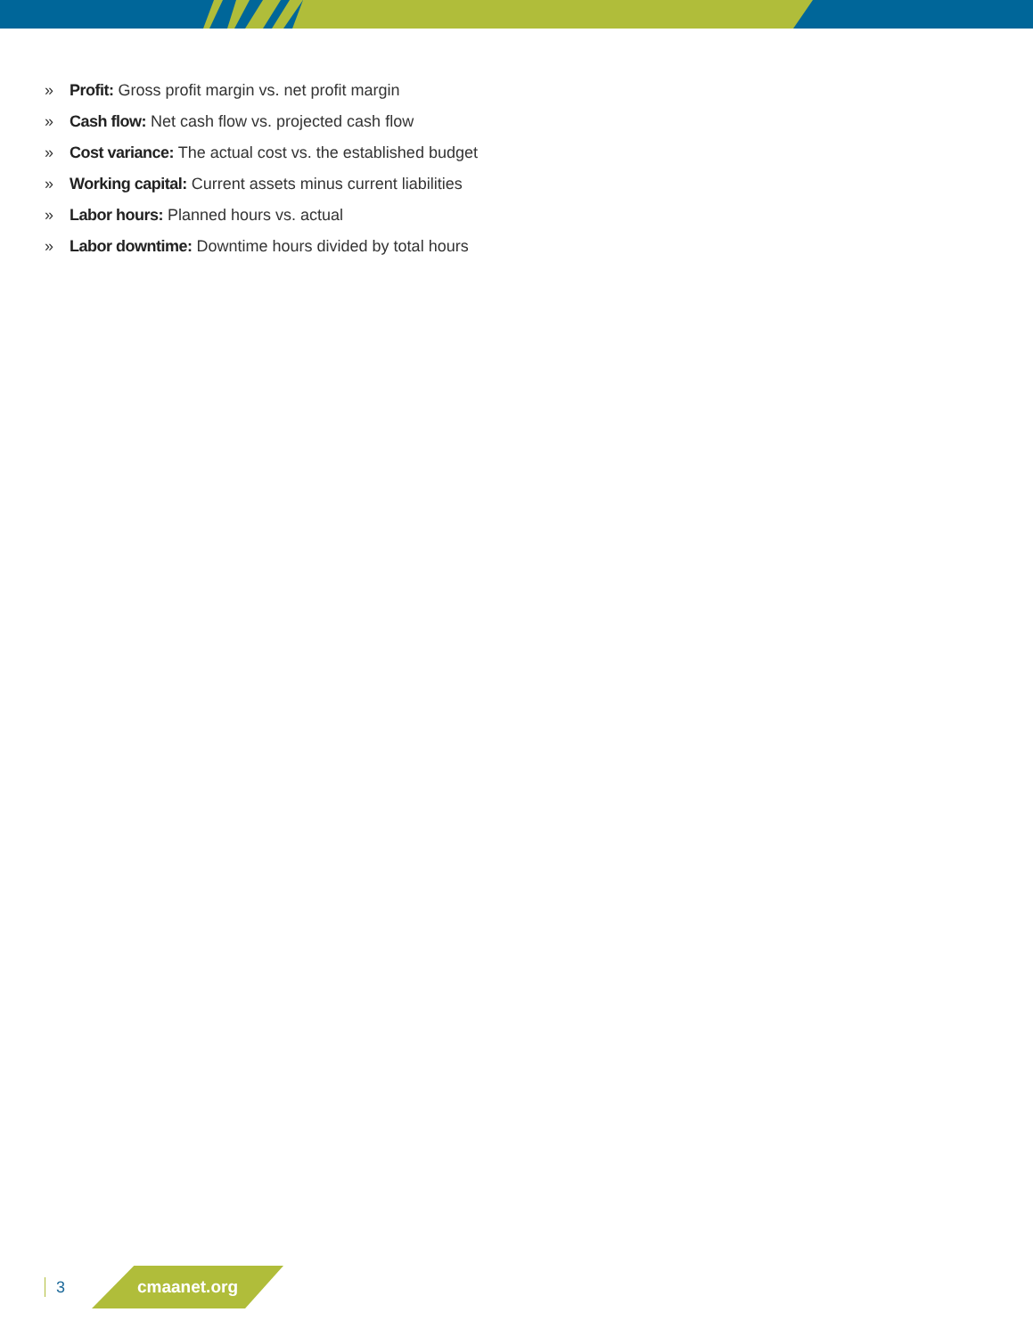» Profit: Gross profit margin vs. net profit margin
» Cash flow: Net cash flow vs. projected cash flow
» Cost variance: The actual cost vs. the established budget
» Working capital: Current assets minus current liabilities
» Labor hours: Planned hours vs. actual
» Labor downtime: Downtime hours divided by total hours
3
cmaanet.org